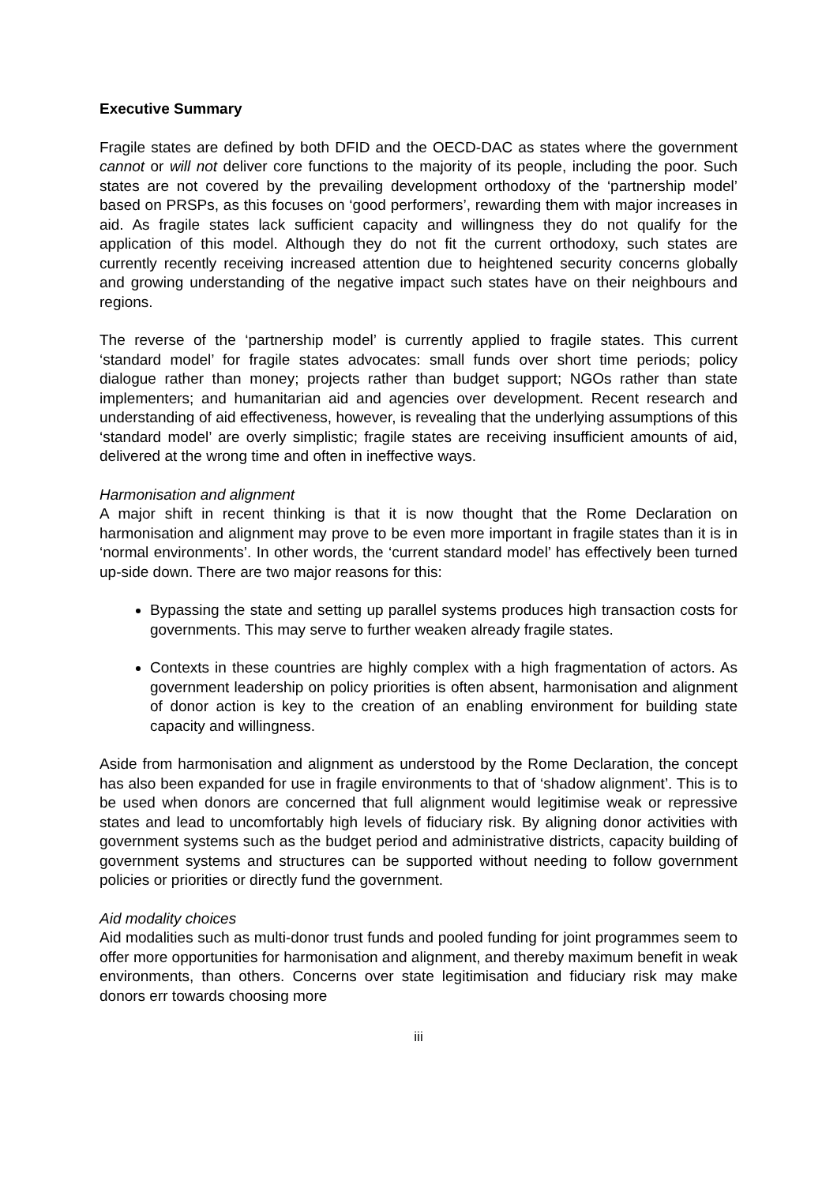Executive Summary
Fragile states are defined by both DFID and the OECD-DAC as states where the government cannot or will not deliver core functions to the majority of its people, including the poor. Such states are not covered by the prevailing development orthodoxy of the ‘partnership model’ based on PRSPs, as this focuses on ‘good performers’, rewarding them with major increases in aid. As fragile states lack sufficient capacity and willingness they do not qualify for the application of this model. Although they do not fit the current orthodoxy, such states are currently recently receiving increased attention due to heightened security concerns globally and growing understanding of the negative impact such states have on their neighbours and regions.
The reverse of the ‘partnership model’ is currently applied to fragile states. This current ‘standard model’ for fragile states advocates: small funds over short time periods; policy dialogue rather than money; projects rather than budget support; NGOs rather than state implementers; and humanitarian aid and agencies over development. Recent research and understanding of aid effectiveness, however, is revealing that the underlying assumptions of this ‘standard model’ are overly simplistic; fragile states are receiving insufficient amounts of aid, delivered at the wrong time and often in ineffective ways.
Harmonisation and alignment
A major shift in recent thinking is that it is now thought that the Rome Declaration on harmonisation and alignment may prove to be even more important in fragile states than it is in ‘normal environments’. In other words, the ‘current standard model’ has effectively been turned up-side down. There are two major reasons for this:
Bypassing the state and setting up parallel systems produces high transaction costs for governments. This may serve to further weaken already fragile states.
Contexts in these countries are highly complex with a high fragmentation of actors. As government leadership on policy priorities is often absent, harmonisation and alignment of donor action is key to the creation of an enabling environment for building state capacity and willingness.
Aside from harmonisation and alignment as understood by the Rome Declaration, the concept has also been expanded for use in fragile environments to that of ‘shadow alignment’. This is to be used when donors are concerned that full alignment would legitimise weak or repressive states and lead to uncomfortably high levels of fiduciary risk. By aligning donor activities with government systems such as the budget period and administrative districts, capacity building of government systems and structures can be supported without needing to follow government policies or priorities or directly fund the government.
Aid modality choices
Aid modalities such as multi-donor trust funds and pooled funding for joint programmes seem to offer more opportunities for harmonisation and alignment, and thereby maximum benefit in weak environments, than others. Concerns over state legitimisation and fiduciary risk may make donors err towards choosing more
iii